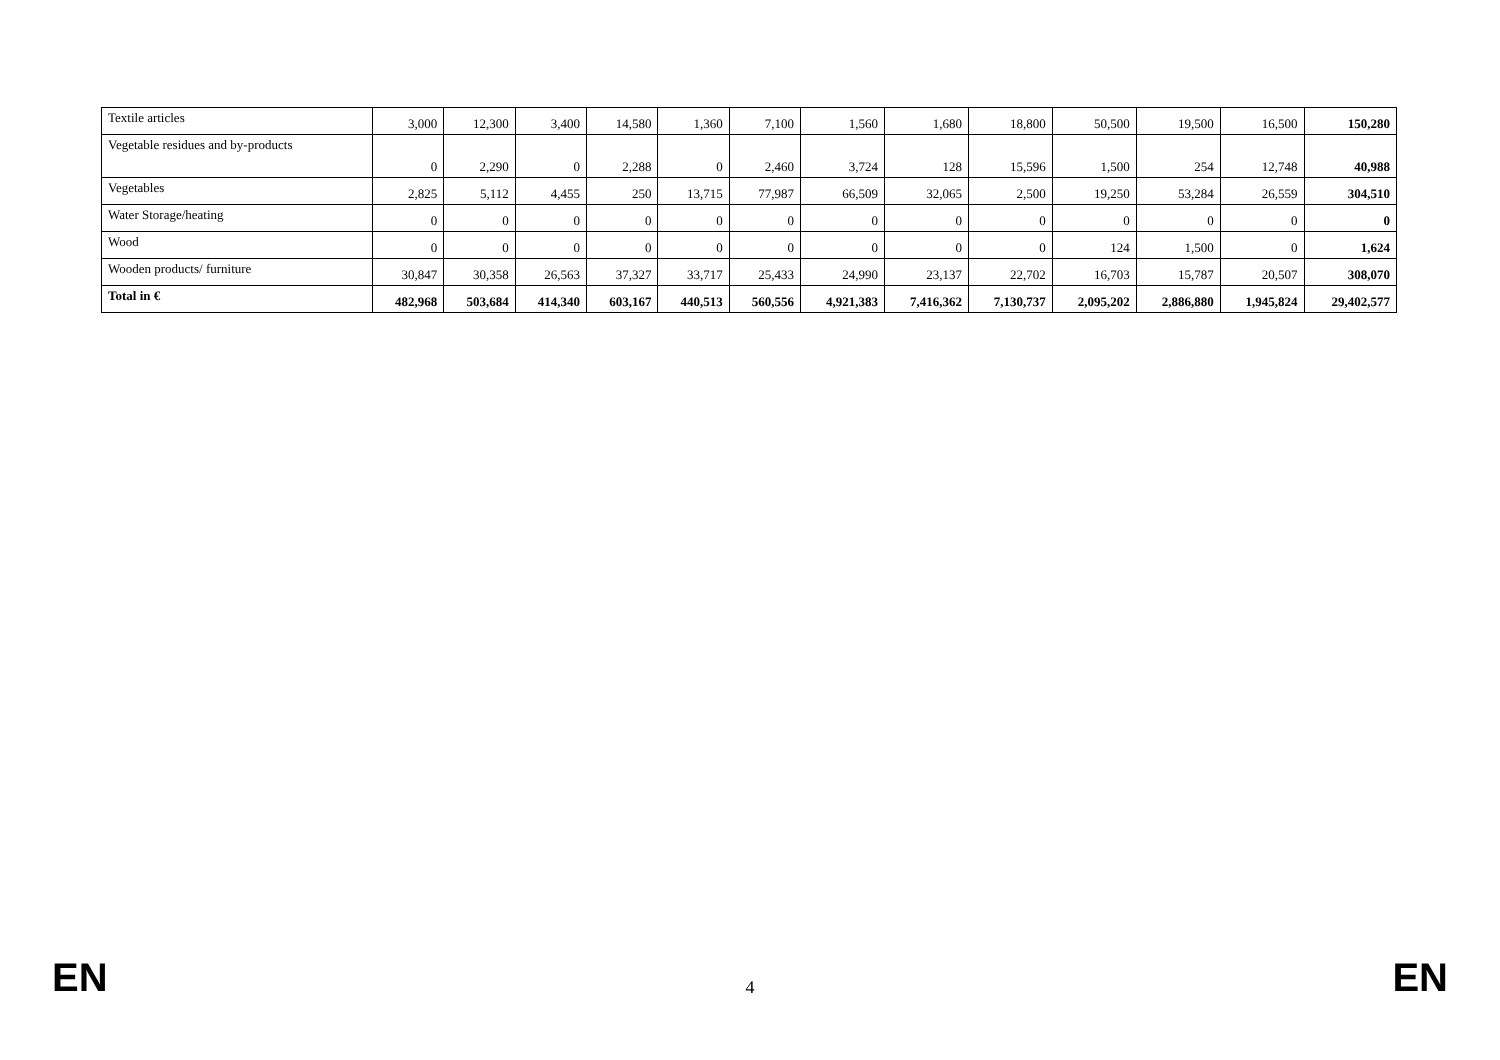| Textile articles | 3,000 | 12,300 | 3,400 | 14,580 | 1,360 | 7,100 | 1,560 | 1,680 | 18,800 | 50,500 | 19,500 | 16,500 | 150,280 |
| Vegetable residues and by-products | 0 | 2,290 | 0 | 2,288 | 0 | 2,460 | 3,724 | 128 | 15,596 | 1,500 | 254 | 12,748 | 40,988 |
| Vegetables | 2,825 | 5,112 | 4,455 | 250 | 13,715 | 77,987 | 66,509 | 32,065 | 2,500 | 19,250 | 53,284 | 26,559 | 304,510 |
| Water Storage/heating | 0 | 0 | 0 | 0 | 0 | 0 | 0 | 0 | 0 | 0 | 0 | 0 | 0 |
| Wood | 0 | 0 | 0 | 0 | 0 | 0 | 0 | 0 | 0 | 124 | 1,500 | 0 | 1,624 |
| Wooden products/ furniture | 30,847 | 30,358 | 26,563 | 37,327 | 33,717 | 25,433 | 24,990 | 23,137 | 22,702 | 16,703 | 15,787 | 20,507 | 308,070 |
| Total in € | 482,968 | 503,684 | 414,340 | 603,167 | 440,513 | 560,556 | 4,921,383 | 7,416,362 | 7,130,737 | 2,095,202 | 2,886,880 | 1,945,824 | 29,402,577 |
EN 4 EN